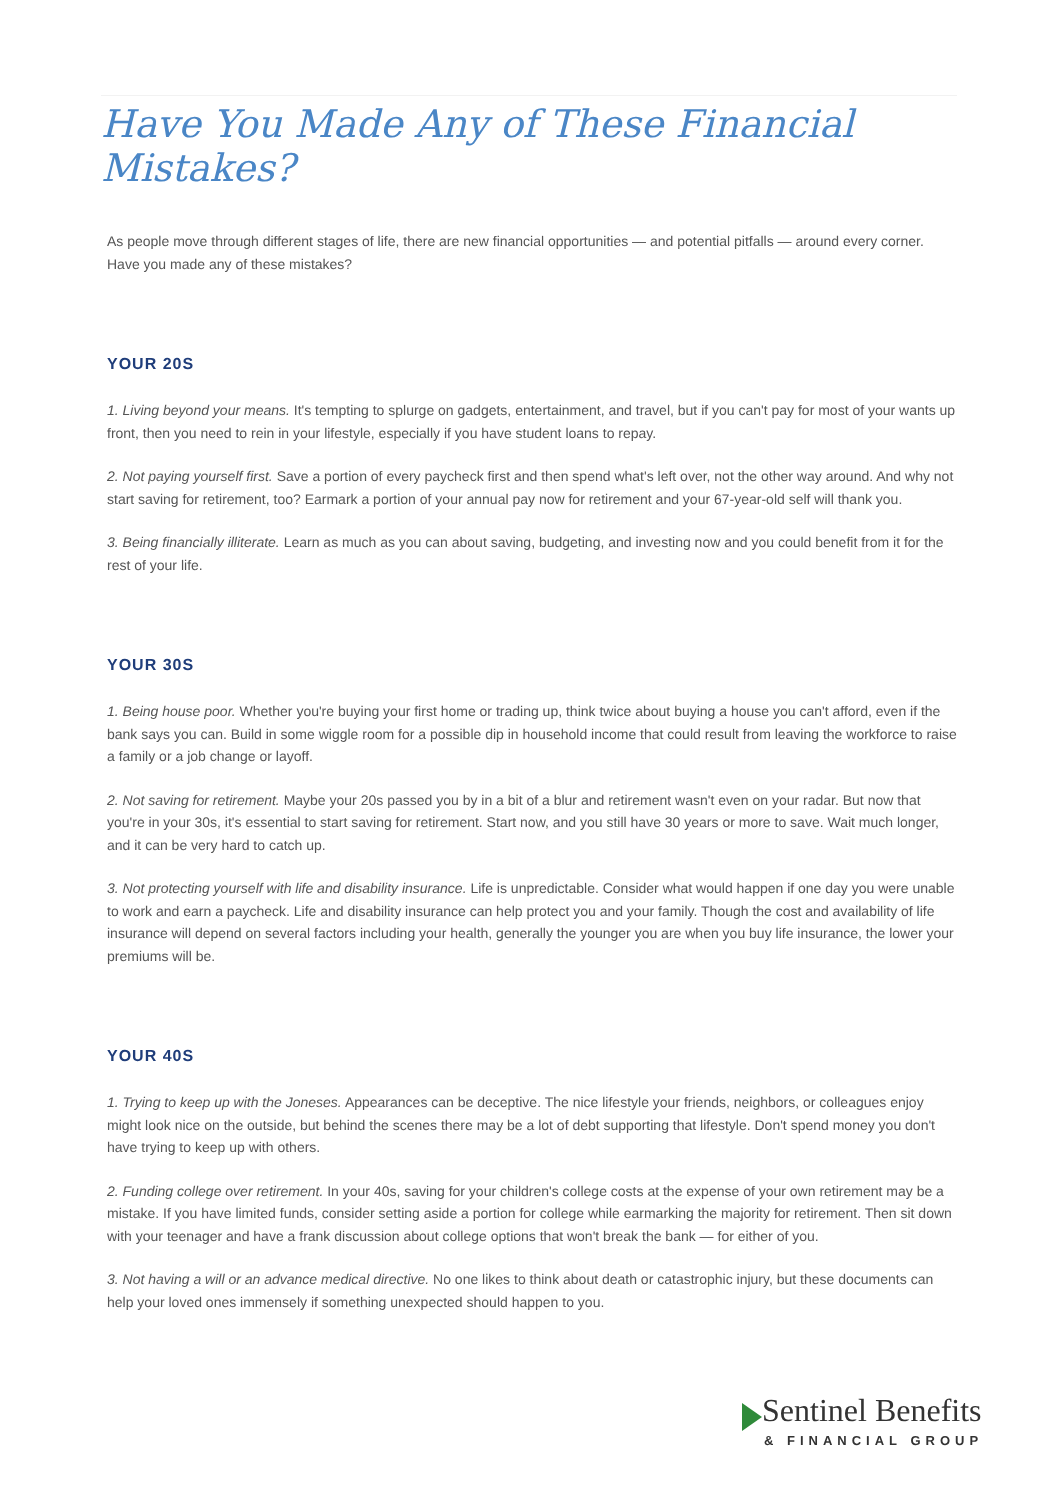Have You Made Any of These Financial Mistakes?
As people move through different stages of life, there are new financial opportunities — and potential pitfalls — around every corner. Have you made any of these mistakes?
YOUR 20S
1. Living beyond your means. It's tempting to splurge on gadgets, entertainment, and travel, but if you can't pay for most of your wants up front, then you need to rein in your lifestyle, especially if you have student loans to repay.
2. Not paying yourself first. Save a portion of every paycheck first and then spend what's left over, not the other way around. And why not start saving for retirement, too? Earmark a portion of your annual pay now for retirement and your 67-year-old self will thank you.
3. Being financially illiterate. Learn as much as you can about saving, budgeting, and investing now and you could benefit from it for the rest of your life.
YOUR 30S
1. Being house poor. Whether you're buying your first home or trading up, think twice about buying a house you can't afford, even if the bank says you can. Build in some wiggle room for a possible dip in household income that could result from leaving the workforce to raise a family or a job change or layoff.
2. Not saving for retirement. Maybe your 20s passed you by in a bit of a blur and retirement wasn't even on your radar. But now that you're in your 30s, it's essential to start saving for retirement. Start now, and you still have 30 years or more to save. Wait much longer, and it can be very hard to catch up.
3. Not protecting yourself with life and disability insurance. Life is unpredictable. Consider what would happen if one day you were unable to work and earn a paycheck. Life and disability insurance can help protect you and your family. Though the cost and availability of life insurance will depend on several factors including your health, generally the younger you are when you buy life insurance, the lower your premiums will be.
YOUR 40S
1. Trying to keep up with the Joneses. Appearances can be deceptive. The nice lifestyle your friends, neighbors, or colleagues enjoy might look nice on the outside, but behind the scenes there may be a lot of debt supporting that lifestyle. Don't spend money you don't have trying to keep up with others.
2. Funding college over retirement. In your 40s, saving for your children's college costs at the expense of your own retirement may be a mistake. If you have limited funds, consider setting aside a portion for college while earmarking the majority for retirement. Then sit down with your teenager and have a frank discussion about college options that won't break the bank — for either of you.
3. Not having a will or an advance medical directive. No one likes to think about death or catastrophic injury, but these documents can help your loved ones immensely if something unexpected should happen to you.
Sentinel Benefits
& FINANCIAL GROUP